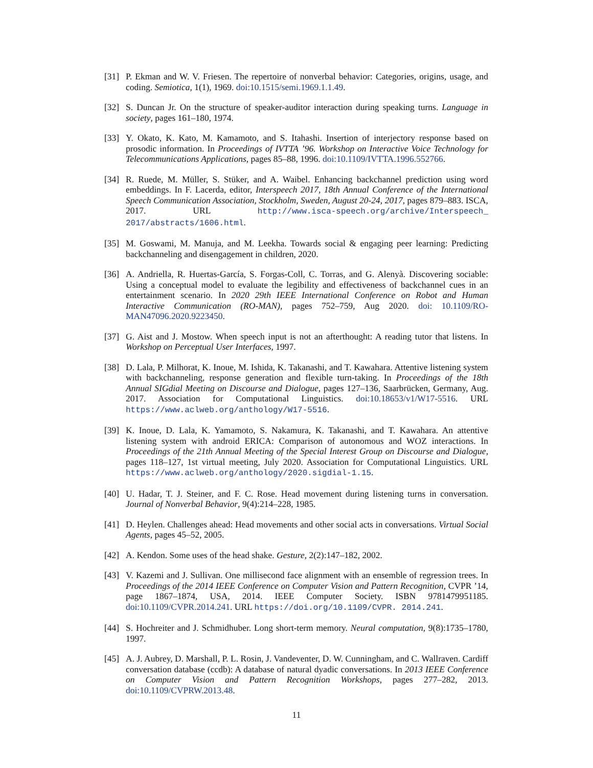[31] P. Ekman and W. V. Friesen. The repertoire of nonverbal behavior: Categories, origins, usage, and coding. Semiotica, 1(1), 1969. doi:10.1515/semi.1969.1.1.49.
[32] S. Duncan Jr. On the structure of speaker-auditor interaction during speaking turns. Language in society, pages 161–180, 1974.
[33] Y. Okato, K. Kato, M. Kamamoto, and S. Itahashi. Insertion of interjectory response based on prosodic information. In Proceedings of IVTTA ’96. Workshop on Interactive Voice Technology for Telecommunications Applications, pages 85–88, 1996. doi:10.1109/IVTTA.1996.552766.
[34] R. Ruede, M. Müller, S. Stüker, and A. Waibel. Enhancing backchannel prediction using word embeddings. In F. Lacerda, editor, Interspeech 2017, 18th Annual Conference of the International Speech Communication Association, Stockholm, Sweden, August 20-24, 2017, pages 879–883. ISCA, 2017. URL http://www.isca-speech.org/archive/Interspeech_ 2017/abstracts/1606.html.
[35] M. Goswami, M. Manuja, and M. Leekha. Towards social & engaging peer learning: Predicting backchanneling and disengagement in children, 2020.
[36] A. Andriella, R. Huertas-García, S. Forgas-Coll, C. Torras, and G. Alenyà. Discovering sociable: Using a conceptual model to evaluate the legibility and effectiveness of backchannel cues in an entertainment scenario. In 2020 29th IEEE International Conference on Robot and Human Interactive Communication (RO-MAN), pages 752–759, Aug 2020. doi: 10.1109/RO-MAN47096.2020.9223450.
[37] G. Aist and J. Mostow. When speech input is not an afterthought: A reading tutor that listens. In Workshop on Perceptual User Interfaces, 1997.
[38] D. Lala, P. Milhorat, K. Inoue, M. Ishida, K. Takanashi, and T. Kawahara. Attentive listening system with backchanneling, response generation and flexible turn-taking. In Proceedings of the 18th Annual SIGdial Meeting on Discourse and Dialogue, pages 127–136, Saarbrücken, Germany, Aug. 2017. Association for Computational Linguistics. doi:10.18653/v1/W17-5516. URL https://www.aclweb.org/anthology/W17-5516.
[39] K. Inoue, D. Lala, K. Yamamoto, S. Nakamura, K. Takanashi, and T. Kawahara. An attentive listening system with android ERICA: Comparison of autonomous and WOZ interactions. In Proceedings of the 21th Annual Meeting of the Special Interest Group on Discourse and Dialogue, pages 118–127, 1st virtual meeting, July 2020. Association for Computational Linguistics. URL https://www.aclweb.org/anthology/2020.sigdial-1.15.
[40] U. Hadar, T. J. Steiner, and F. C. Rose. Head movement during listening turns in conversation. Journal of Nonverbal Behavior, 9(4):214–228, 1985.
[41] D. Heylen. Challenges ahead: Head movements and other social acts in conversations. Virtual Social Agents, pages 45–52, 2005.
[42] A. Kendon. Some uses of the head shake. Gesture, 2(2):147–182, 2002.
[43] V. Kazemi and J. Sullivan. One millisecond face alignment with an ensemble of regression trees. In Proceedings of the 2014 IEEE Conference on Computer Vision and Pattern Recognition, CVPR ’14, page 1867–1874, USA, 2014. IEEE Computer Society. ISBN 9781479951185. doi:10.1109/CVPR.2014.241. URL https://doi.org/10.1109/CVPR. 2014.241.
[44] S. Hochreiter and J. Schmidhuber. Long short-term memory. Neural computation, 9(8):1735–1780, 1997.
[45] A. J. Aubrey, D. Marshall, P. L. Rosin, J. Vandeventer, D. W. Cunningham, and C. Wallraven. Cardiff conversation database (ccdb): A database of natural dyadic conversations. In 2013 IEEE Conference on Computer Vision and Pattern Recognition Workshops, pages 277–282, 2013. doi:10.1109/CVPRW.2013.48.
11